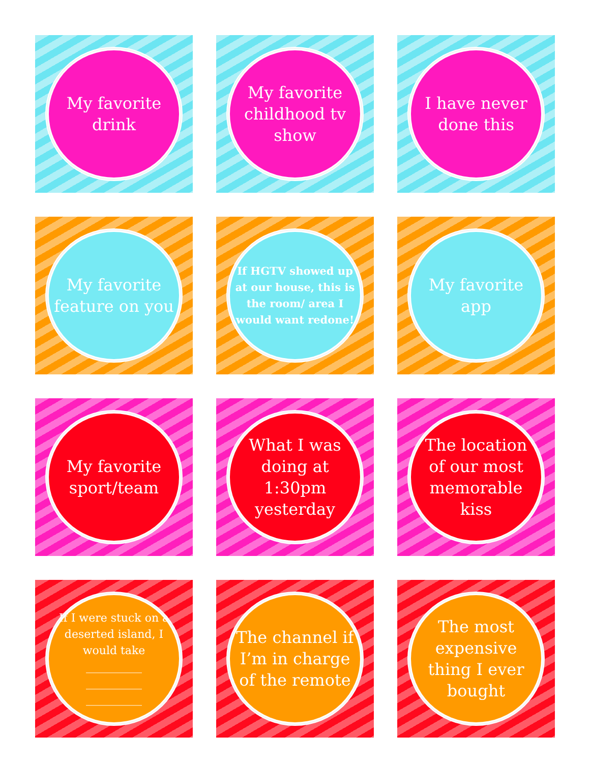My favorite drink
My favorite childhood tv show
I have never done this
My favorite feature on you
If HGTV showed up at our house, this is the room/ area I would want redone!
My favorite app
My favorite sport/team
What I was doing at 1:30pm yesterday
The location of our most memorable kiss
If I were stuck on a deserted island, I would take
__________
__________
__________
The channel if I’m in charge of the remote
The most expensive thing I ever bought